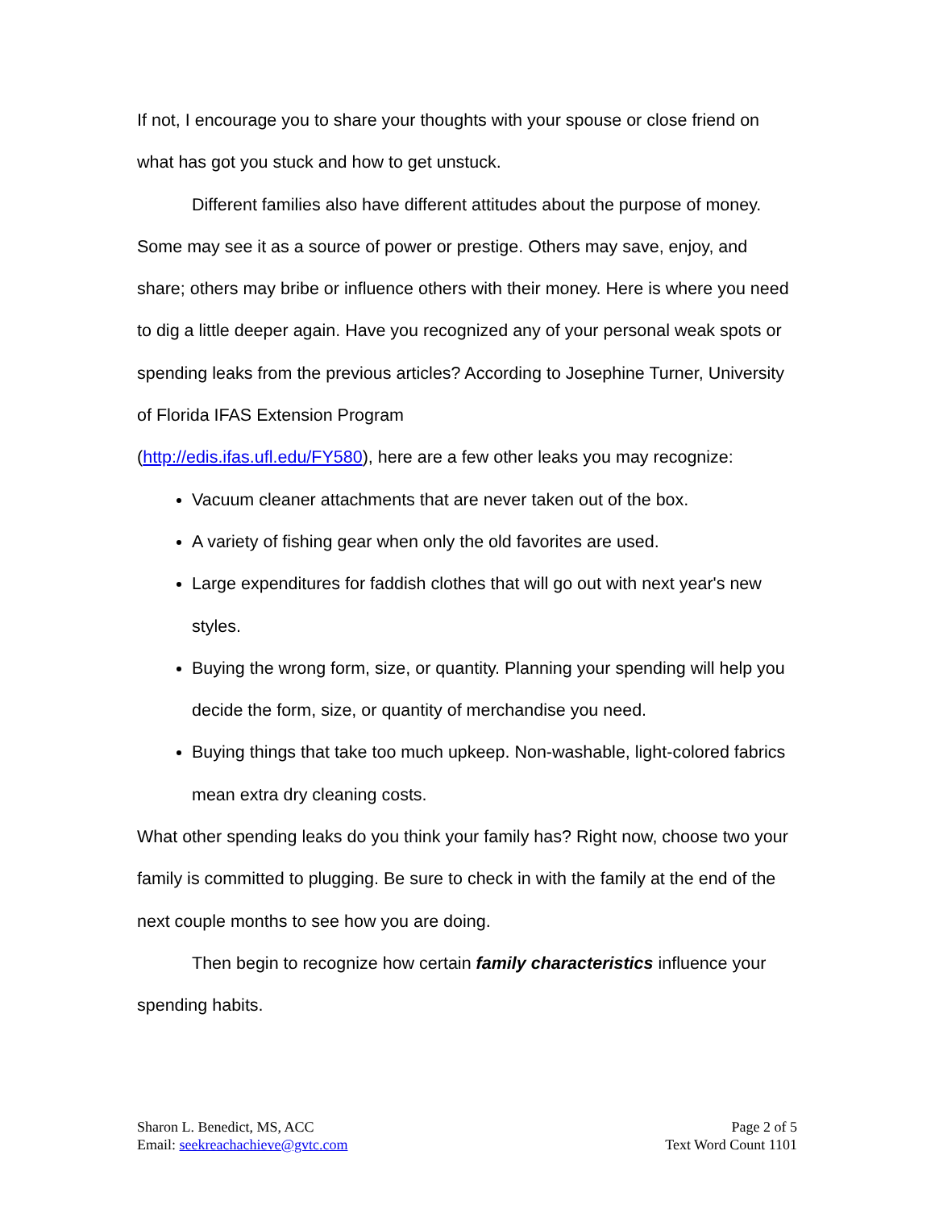If not, I encourage you to share your thoughts with your spouse or close friend on what has got you stuck and how to get unstuck.
Different families also have different attitudes about the purpose of money. Some may see it as a source of power or prestige. Others may save, enjoy, and share; others may bribe or influence others with their money. Here is where you need to dig a little deeper again. Have you recognized any of your personal weak spots or spending leaks from the previous articles? According to Josephine Turner, University of Florida IFAS Extension Program
(http://edis.ifas.ufl.edu/FY580), here are a few other leaks you may recognize:
Vacuum cleaner attachments that are never taken out of the box.
A variety of fishing gear when only the old favorites are used.
Large expenditures for faddish clothes that will go out with next year's new styles.
Buying the wrong form, size, or quantity. Planning your spending will help you decide the form, size, or quantity of merchandise you need.
Buying things that take too much upkeep. Non-washable, light-colored fabrics mean extra dry cleaning costs.
What other spending leaks do you think your family has? Right now, choose two your family is committed to plugging. Be sure to check in with the family at the end of the next couple months to see how you are doing.
Then begin to recognize how certain family characteristics influence your spending habits.
Sharon L. Benedict, MS, ACC
Email: seekreachachieve@gvtc.com
Page 2 of 5
Text Word Count 1101